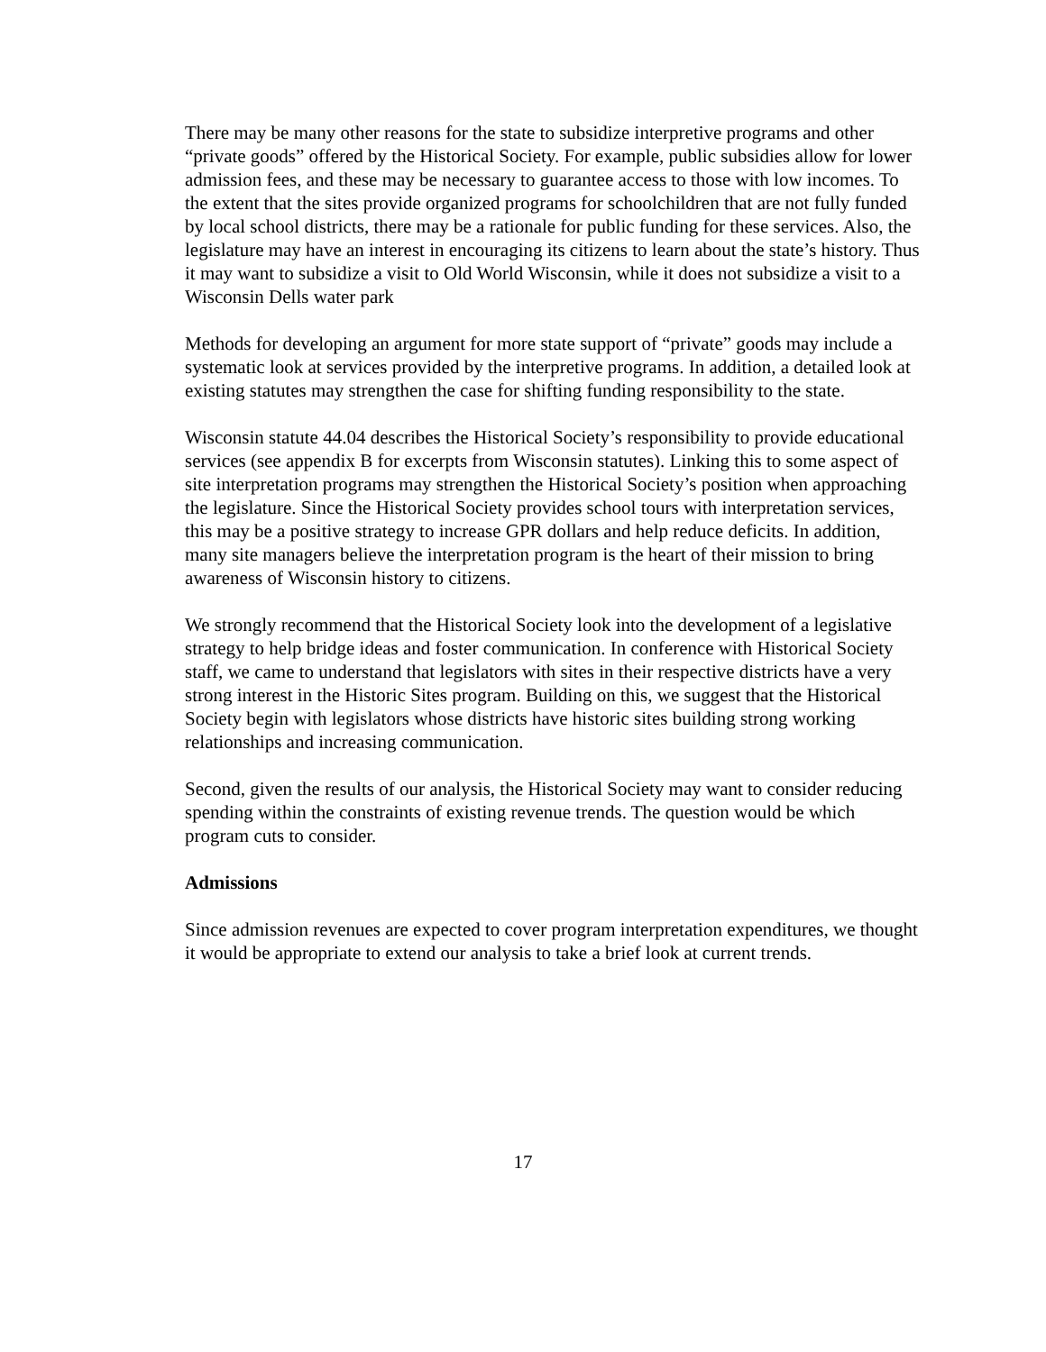There may be many other reasons for the state to subsidize interpretive programs and other “private goods” offered by the Historical Society. For example, public subsidies allow for lower admission fees, and these may be necessary to guarantee access to those with low incomes. To the extent that the sites provide organized programs for schoolchildren that are not fully funded by local school districts, there may be a rationale for public funding for these services. Also, the legislature may have an interest in encouraging its citizens to learn about the state’s history. Thus it may want to subsidize a visit to Old World Wisconsin, while it does not subsidize a visit to a Wisconsin Dells water park
Methods for developing an argument for more state support of “private” goods may include a systematic look at services provided by the interpretive programs. In addition, a detailed look at existing statutes may strengthen the case for shifting funding responsibility to the state.
Wisconsin statute 44.04 describes the Historical Society’s responsibility to provide educational services (see appendix B for excerpts from Wisconsin statutes). Linking this to some aspect of site interpretation programs may strengthen the Historical Society’s position when approaching the legislature. Since the Historical Society provides school tours with interpretation services, this may be a positive strategy to increase GPR dollars and help reduce deficits. In addition, many site managers believe the interpretation program is the heart of their mission to bring awareness of Wisconsin history to citizens.
We strongly recommend that the Historical Society look into the development of a legislative strategy to help bridge ideas and foster communication. In conference with Historical Society staff, we came to understand that legislators with sites in their respective districts have a very strong interest in the Historic Sites program. Building on this, we suggest that the Historical Society begin with legislators whose districts have historic sites building strong working relationships and increasing communication.
Second, given the results of our analysis, the Historical Society may want to consider reducing spending within the constraints of existing revenue trends. The question would be which program cuts to consider.
Admissions
Since admission revenues are expected to cover program interpretation expenditures, we thought it would be appropriate to extend our analysis to take a brief look at current trends.
17